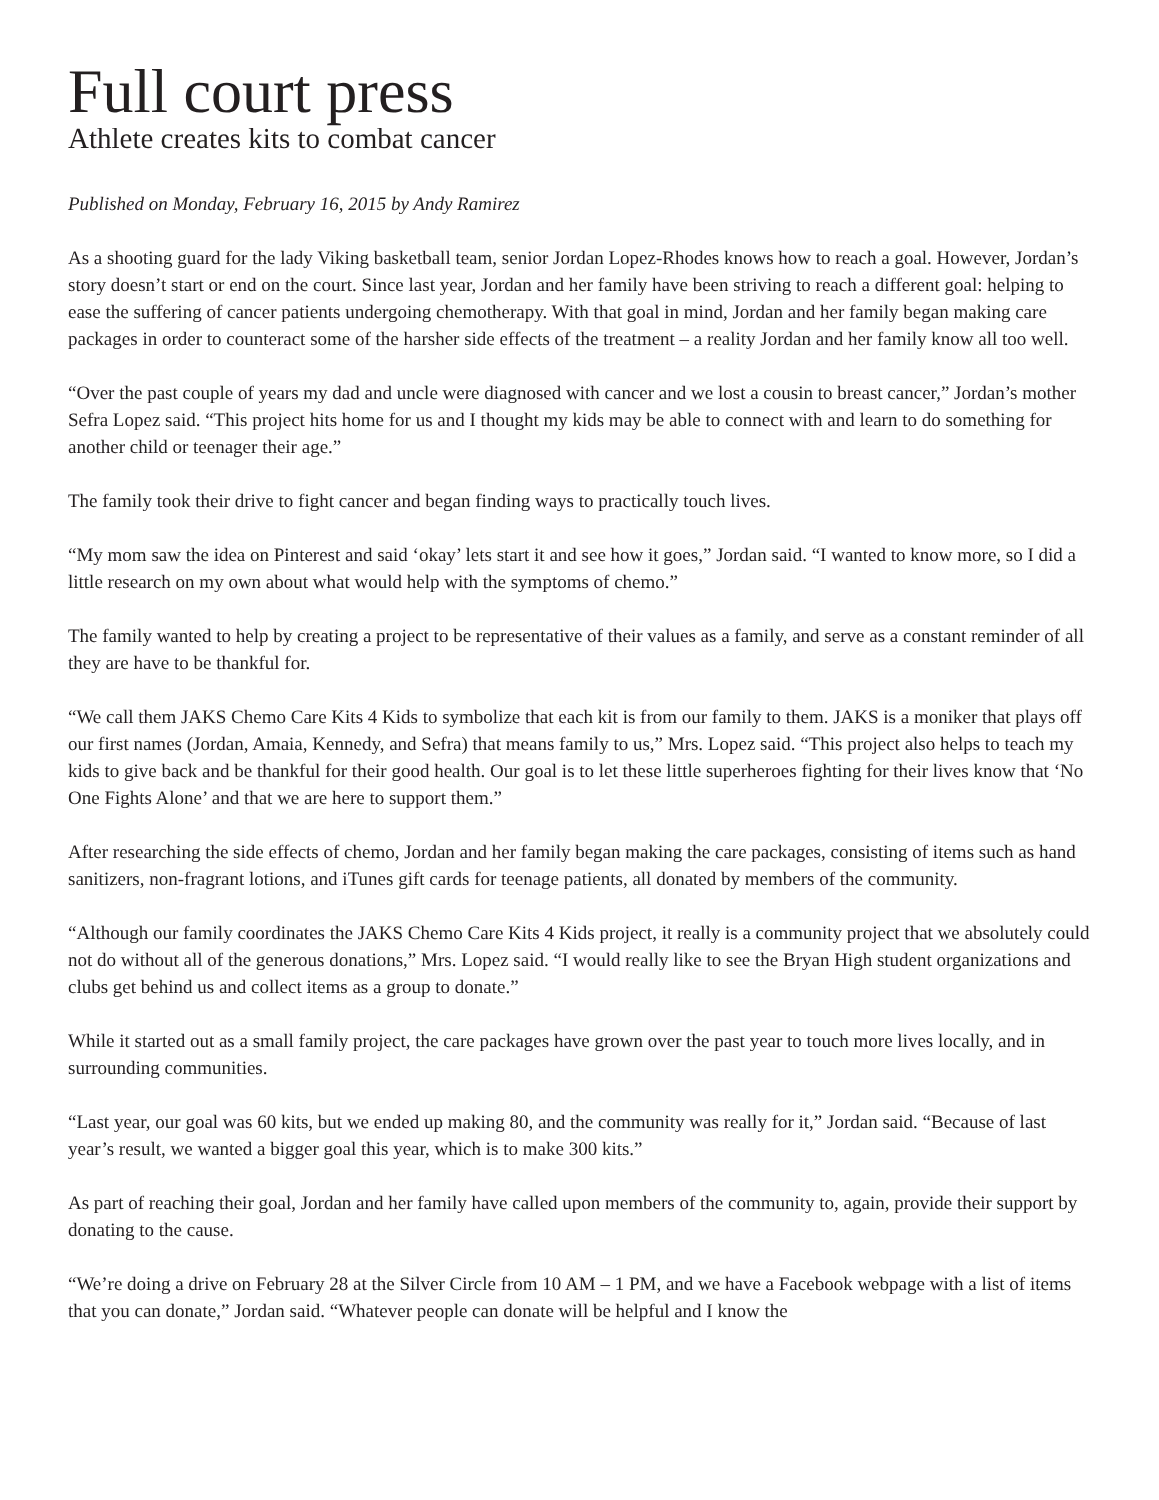Full court press
Athlete creates kits to combat cancer
Published on Monday, February 16, 2015 by Andy Ramirez
As a shooting guard for the lady Viking basketball team, senior Jordan Lopez-Rhodes knows how to reach a goal. However, Jordan’s story doesn’t start or end on the court. Since last year, Jordan and her family have been striving to reach a different goal: helping to ease the suffering of cancer patients undergoing chemotherapy. With that goal in mind, Jordan and her family began making care packages in order to counteract some of the harsher side effects of the treatment – a reality Jordan and her family know all too well.
“Over the past couple of years my dad and uncle were diagnosed with cancer and we lost a cousin to breast cancer,” Jordan’s mother Sefra Lopez said. “This project hits home for us and I thought my kids may be able to connect with and learn to do something for another child or teenager their age.”
The family took their drive to fight cancer and began finding ways to practically touch lives.
“My mom saw the idea on Pinterest and said ‘okay’ lets start it and see how it goes,” Jordan said. “I wanted to know more, so I did a little research on my own about what would help with the symptoms of chemo.”
The family wanted to help by creating a project to be representative of their values as a family, and serve as a constant reminder of all they are have to be thankful for.
“We call them JAKS Chemo Care Kits 4 Kids to symbolize that each kit is from our family to them. JAKS is a moniker that plays off our first names (Jordan, Amaia, Kennedy, and Sefra) that means family to us,” Mrs. Lopez said. “This project also helps to teach my kids to give back and be thankful for their good health. Our goal is to let these little superheroes fighting for their lives know that ‘No One Fights Alone’ and that we are here to support them.”
After researching the side effects of chemo, Jordan and her family began making the care packages, consisting of items such as hand sanitizers, non-fragrant lotions, and iTunes gift cards for teenage patients, all donated by members of the community.
“Although our family coordinates the JAKS Chemo Care Kits 4 Kids project, it really is a community project that we absolutely could not do without all of the generous donations,” Mrs. Lopez said. “I would really like to see the Bryan High student organizations and clubs get behind us and collect items as a group to donate.”
While it started out as a small family project, the care packages have grown over the past year to touch more lives locally, and in surrounding communities.
“Last year, our goal was 60 kits, but we ended up making 80, and the community was really for it,” Jordan said. “Because of last year’s result, we wanted a bigger goal this year, which is to make 300 kits.”
As part of reaching their goal, Jordan and her family have called upon members of the community to, again, provide their support by donating to the cause.
“We’re doing a drive on February 28 at the Silver Circle from 10 AM – 1 PM, and we have a Facebook webpage with a list of items that you can donate,” Jordan said. “Whatever people can donate will be helpful and I know the